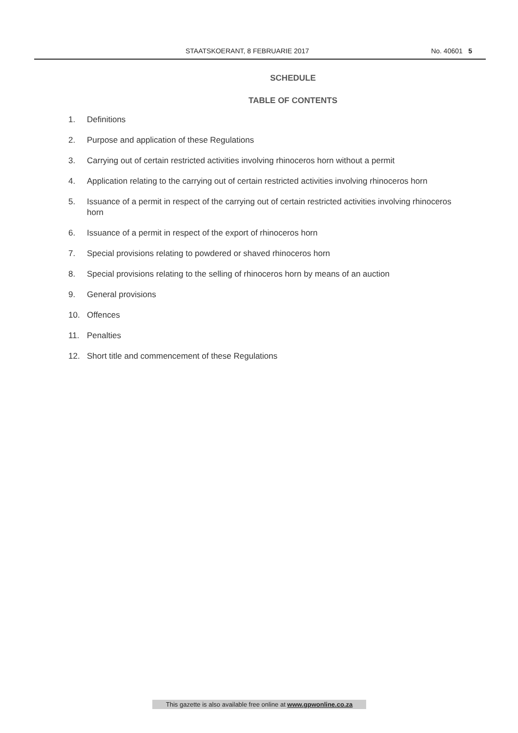STAATSKOERANT, 8 FEBRUARIE 2017 No. 40601 5
SCHEDULE
TABLE OF CONTENTS
1. Definitions
2. Purpose and application of these Regulations
3. Carrying out of certain restricted activities involving rhinoceros horn without a permit
4. Application relating to the carrying out of certain restricted activities involving rhinoceros horn
5. Issuance of a permit in respect of the carrying out of certain restricted activities involving rhinoceros horn
6. Issuance of a permit in respect of the export of rhinoceros horn
7. Special provisions relating to powdered or shaved rhinoceros horn
8. Special provisions relating to the selling of rhinoceros horn by means of an auction
9. General provisions
10. Offences
11. Penalties
12. Short title and commencement of these Regulations
This gazette is also available free online at www.gpwonline.co.za